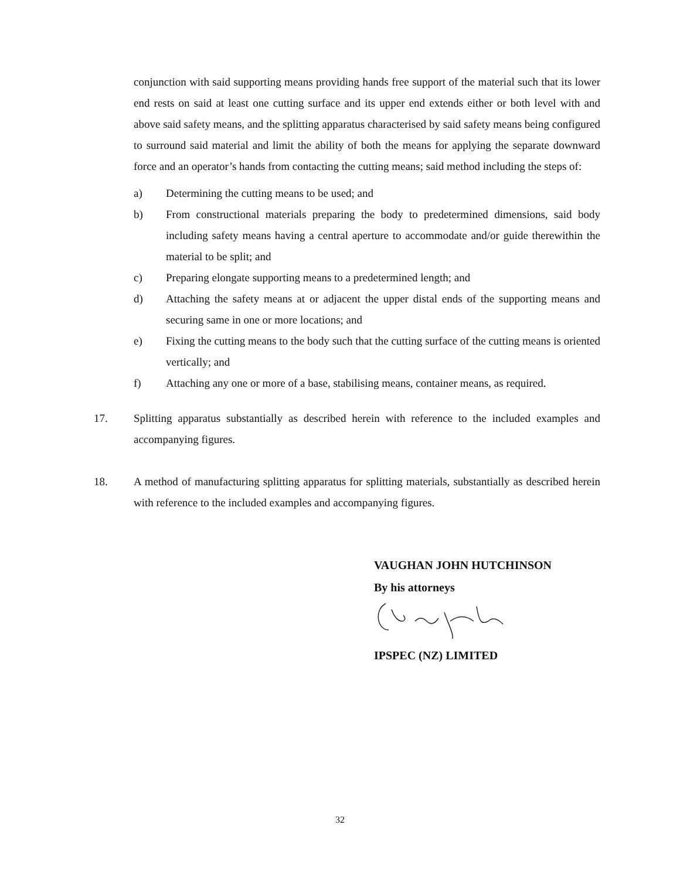conjunction with said supporting means providing hands free support of the material such that its lower end rests on said at least one cutting surface and its upper end extends either or both level with and above said safety means, and the splitting apparatus characterised by said safety means being configured to surround said material and limit the ability of both the means for applying the separate downward force and an operator’s hands from contacting the cutting means; said method including the steps of:
a) Determining the cutting means to be used; and
b) From constructional materials preparing the body to predetermined dimensions, said body including safety means having a central aperture to accommodate and/or guide therewithin the material to be split; and
c) Preparing elongate supporting means to a predetermined length; and
d) Attaching the safety means at or adjacent the upper distal ends of the supporting means and securing same in one or more locations; and
e) Fixing the cutting means to the body such that the cutting surface of the cutting means is oriented vertically; and
f) Attaching any one or more of a base, stabilising means, container means, as required.
17. Splitting apparatus substantially as described herein with reference to the included examples and accompanying figures.
18. A method of manufacturing splitting apparatus for splitting materials, substantially as described herein with reference to the included examples and accompanying figures.
VAUGHAN JOHN HUTCHINSON
By his attorneys
IPSPEC (NZ) LIMITED
32